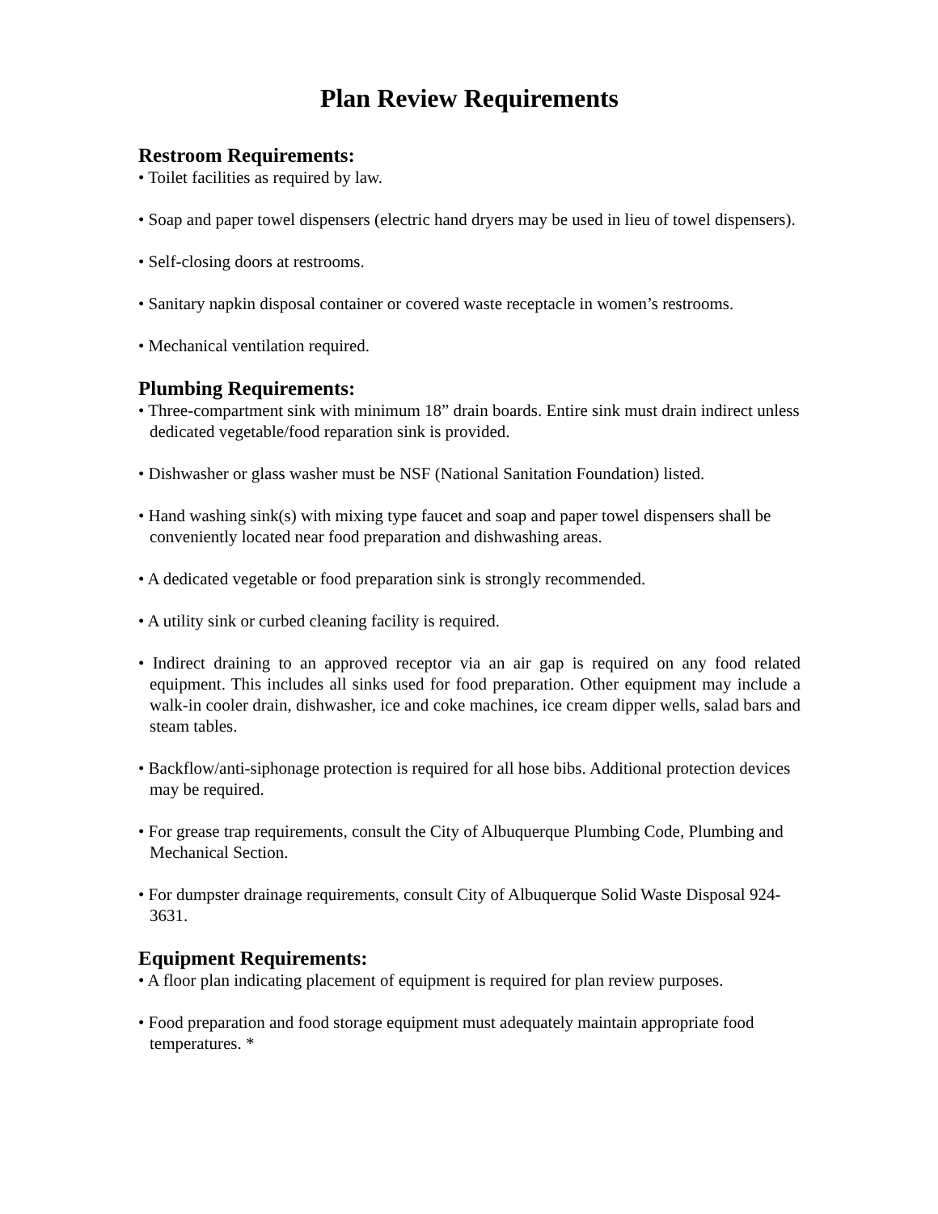Plan Review Requirements
Restroom Requirements:
• Toilet facilities as required by law.
• Soap and paper towel dispensers (electric hand dryers may be used in lieu of towel dispensers).
• Self-closing doors at restrooms.
• Sanitary napkin disposal container or covered waste receptacle in women’s restrooms.
• Mechanical ventilation required.
Plumbing Requirements:
• Three-compartment sink with minimum 18” drain boards. Entire sink must drain indirect unless dedicated vegetable/food reparation sink is provided.
• Dishwasher or glass washer must be NSF (National Sanitation Foundation) listed.
• Hand washing sink(s) with mixing type faucet and soap and paper towel dispensers shall be conveniently located near food preparation and dishwashing areas.
• A dedicated vegetable or food preparation sink is strongly recommended.
• A utility sink or curbed cleaning facility is required.
• Indirect draining to an approved receptor via an air gap is required on any food related equipment. This includes all sinks used for food preparation. Other equipment may include a walk-in cooler drain, dishwasher, ice and coke machines, ice cream dipper wells, salad bars and steam tables.
• Backflow/anti-siphonage protection is required for all hose bibs. Additional protection devices may be required.
• For grease trap requirements, consult the City of Albuquerque Plumbing Code, Plumbing and Mechanical Section.
• For dumpster drainage requirements, consult City of Albuquerque Solid Waste Disposal 924-3631.
Equipment Requirements:
• A floor plan indicating placement of equipment is required for plan review purposes.
• Food preparation and food storage equipment must adequately maintain appropriate food temperatures. *